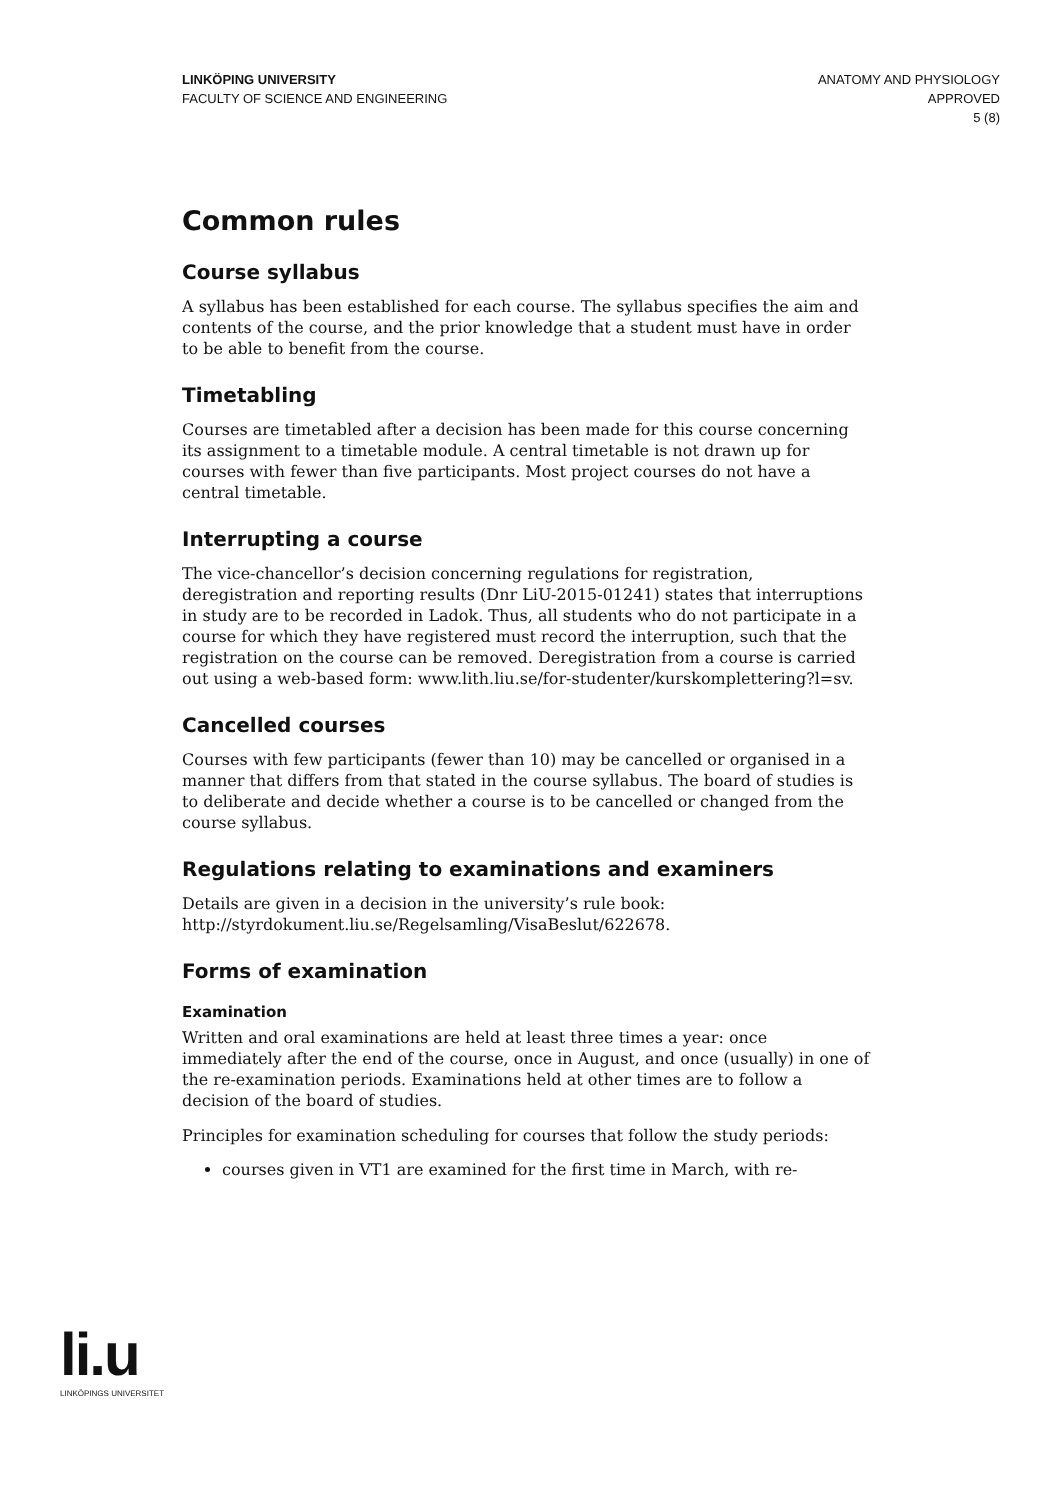LINKÖPING UNIVERSITY
FACULTY OF SCIENCE AND ENGINEERING
ANATOMY AND PHYSIOLOGY
APPROVED
5 (8)
Common rules
Course syllabus
A syllabus has been established for each course. The syllabus specifies the aim and contents of the course, and the prior knowledge that a student must have in order to be able to benefit from the course.
Timetabling
Courses are timetabled after a decision has been made for this course concerning its assignment to a timetable module. A central timetable is not drawn up for courses with fewer than five participants. Most project courses do not have a central timetable.
Interrupting a course
The vice-chancellor’s decision concerning regulations for registration, deregistration and reporting results (Dnr LiU-2015-01241) states that interruptions in study are to be recorded in Ladok. Thus, all students who do not participate in a course for which they have registered must record the interruption, such that the registration on the course can be removed. Deregistration from a course is carried out using a web-based form: www.lith.liu.se/for-studenter/kurskomplettering?l=sv.
Cancelled courses
Courses with few participants (fewer than 10) may be cancelled or organised in a manner that differs from that stated in the course syllabus. The board of studies is to deliberate and decide whether a course is to be cancelled or changed from the course syllabus.
Regulations relating to examinations and examiners
Details are given in a decision in the university’s rule book: http://styrdokument.liu.se/Regelsamling/VisaBeslut/622678.
Forms of examination
Examination
Written and oral examinations are held at least three times a year: once immediately after the end of the course, once in August, and once (usually) in one of the re-examination periods. Examinations held at other times are to follow a decision of the board of studies.
Principles for examination scheduling for courses that follow the study periods:
courses given in VT1 are examined for the first time in March, with re-
li.u
LINKÖPINGS UNIVERSITET